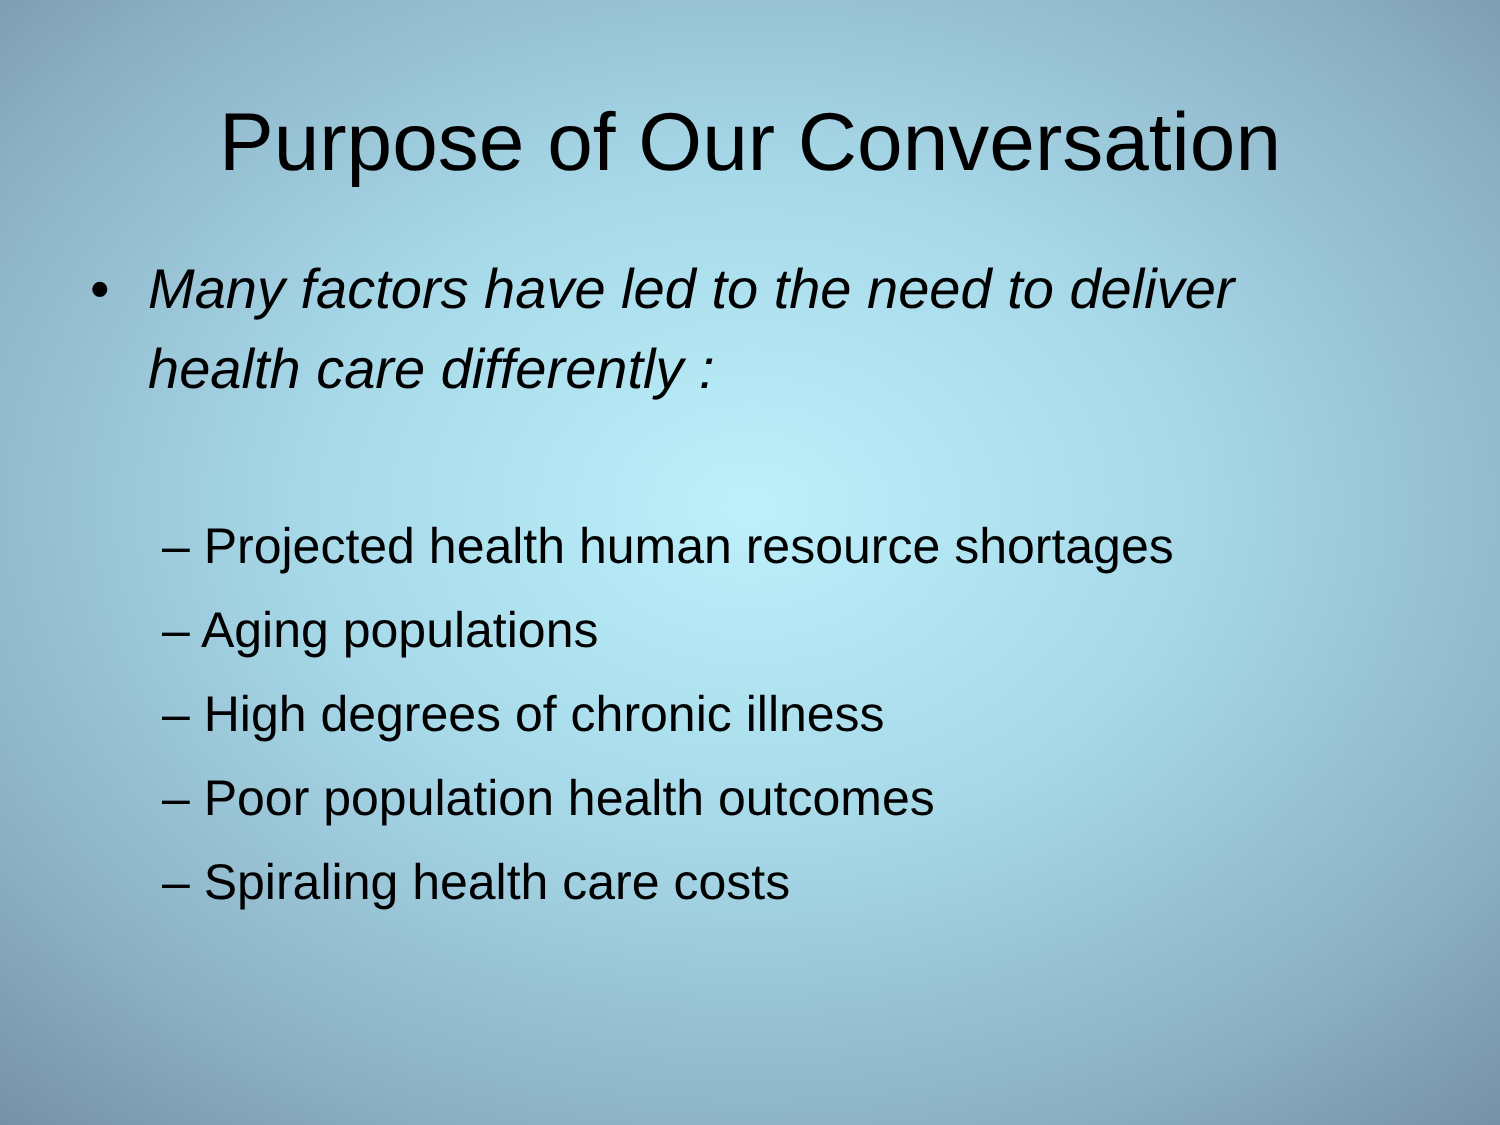Purpose of Our Conversation
• Many factors have led to the need to deliver
health care differently :
– Projected health human resource shortages
– Aging populations
– High degrees of chronic illness
– Poor population health outcomes
– Spiraling health care costs